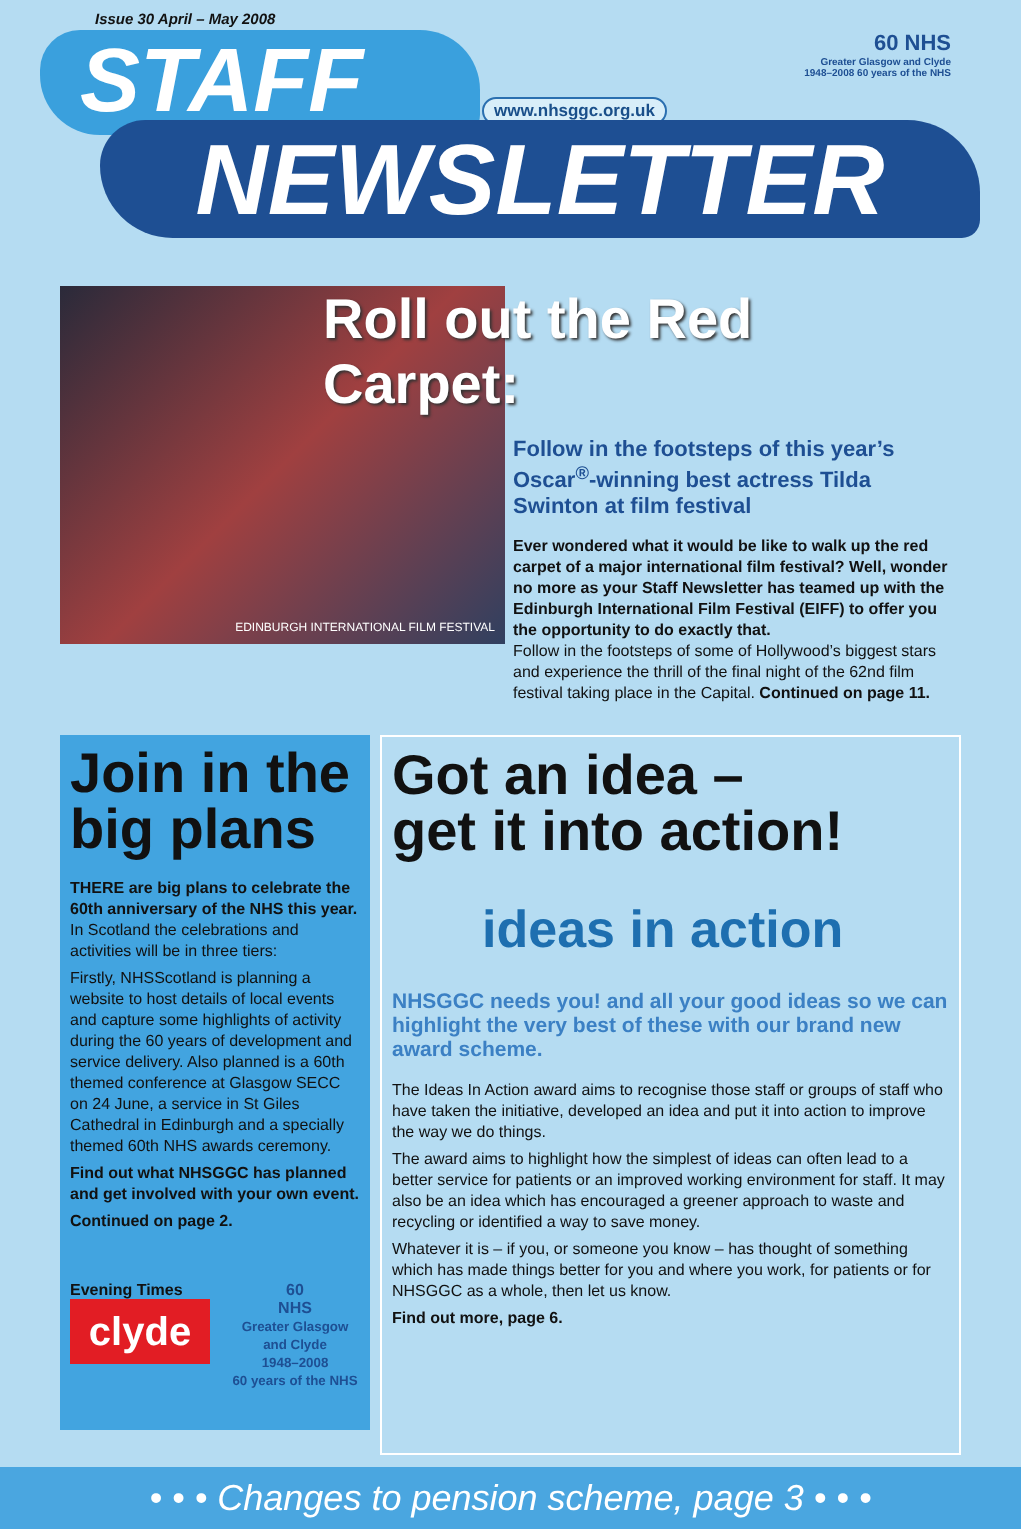Issue 30 April – May 2008
STAFF www.nhsggc.org.uk
60 NHS
Greater Glasgow and Clyde
1948–2008 60 years of the NHS
NEWSLETTER
EDINBURGH INTERNATIONAL FILM FESTIVAL
Roll out the Red Carpet:
Follow in the footsteps of this year’s Oscar<sup>®</sup>-winning best actress Tilda Swinton at film festival
Ever wondered what it would be like to walk up the red carpet of a major international film festival? Well, wonder no more as your Staff Newsletter has teamed up with the Edinburgh International Film Festival (EIFF) to offer you the opportunity to do exactly that.
Follow in the footsteps of some of Hollywood’s biggest stars and experience the thrill of the final night of the 62nd film festival taking place in the Capital. Continued on page 11.
Join in the big plans
THERE are big plans to celebrate the 60th anniversary of the NHS this year.
In Scotland the celebrations and activities will be in three tiers:
Firstly, NHSScotland is planning a website to host details of local events and capture some highlights of activity during the 60 years of development and service delivery. Also planned is a 60th themed conference at Glasgow SECC on 24 June, a service in St Giles Cathedral in Edinburgh and a specially themed 60th NHS awards ceremony.
Find out what NHSGGC has planned and get involved with your own event.
Continued on page 2.
Evening Times
clyde
60
NHS
Greater Glasgow and Clyde
1948–2008
60 years of the NHS
Got an idea –
get it into action!
ideas in action
NHSGGC needs you! and all your good ideas so we can highlight the very best of these with our brand new award scheme.
The Ideas In Action award aims to recognise those staff or groups of staff who have taken the initiative, developed an idea and put it into action to improve the way we do things.
The award aims to highlight how the simplest of ideas can often lead to a better service for patients or an improved working environment for staff. It may also be an idea which has encouraged a greener approach to waste and recycling or identified a way to save money.
Whatever it is – if you, or someone you know – has thought of something which has made things better for you and where you work, for patients or for NHSGGC as a whole, then let us know.
Find out more, page 6.
• • • Changes to pension scheme, page 3 • • •